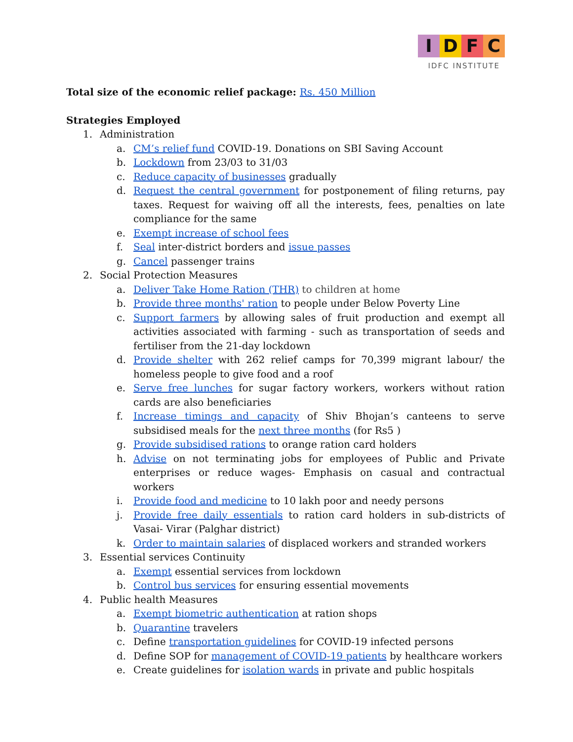IDFC
IDFC INSTITUTE
Total size of the economic relief package: Rs. 450 Million
Strategies Employed
1. Administration
a. CM’s relief fund COVID-19. Donations on SBI Saving Account
b. Lockdown from 23/03 to 31/03
c. Reduce capacity of businesses gradually
d. Request the central government for postponement of filing returns, pay taxes. Request for waiving off all the interests, fees, penalties on late compliance for the same
e. Exempt increase of school fees
f. Seal inter-district borders and issue passes
g. Cancel passenger trains
2. Social Protection Measures
a. Deliver Take Home Ration (THR) to children at home
b. Provide three months' ration to people under Below Poverty Line
c. Support farmers by allowing sales of fruit production and exempt all activities associated with farming - such as transportation of seeds and fertiliser from the 21-day lockdown
d. Provide shelter with 262 relief camps for 70,399 migrant labour/ the homeless people to give food and a roof
e. Serve free lunches for sugar factory workers, workers without ration cards are also beneficiaries
f. Increase timings and capacity of Shiv Bhojan’s canteens to serve subsidised meals for the next three months (for Rs5 )
g. Provide subsidised rations to orange ration card holders
h. Advise on not terminating jobs for employees of Public and Private enterprises or reduce wages- Emphasis on casual and contractual workers
i. Provide food and medicine to 10 lakh poor and needy persons
j. Provide free daily essentials to ration card holders in sub-districts of Vasai- Virar (Palghar district)
k. Order to maintain salaries of displaced workers and stranded workers
3. Essential services Continuity
a. Exempt essential services from lockdown
b. Control bus services for ensuring essential movements
4. Public health Measures
a. Exempt biometric authentication at ration shops
b. Quarantine travelers
c. Define transportation guidelines for COVID-19 infected persons
d. Define SOP for management of COVID-19 patients by healthcare workers
e. Create guidelines for isolation wards in private and public hospitals